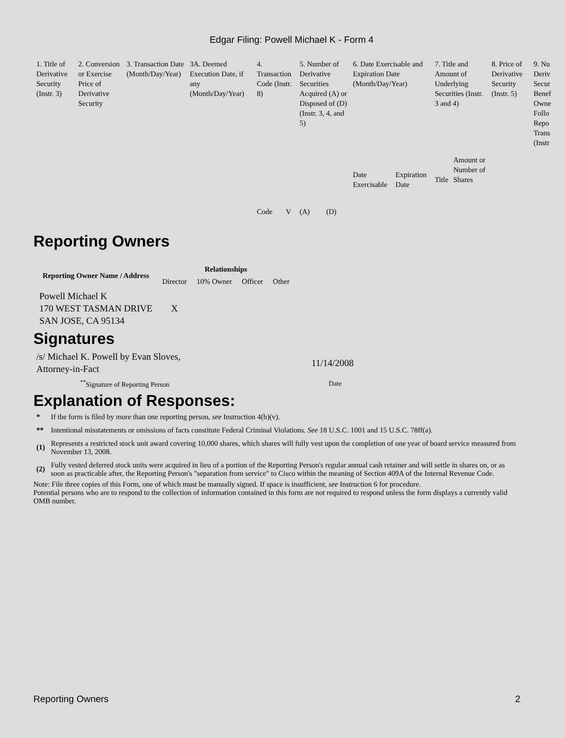Edgar Filing: Powell Michael K - Form 4
| 1. Title of Derivative Security (Instr. 3) | 2. Conversion or Exercise Price of Derivative Security | 3. Transaction Date (Month/Day/Year) | 3A. Deemed Execution Date, if any (Month/Day/Year) | 4. Transaction Code (Instr. 8) | | 5. Number of Derivative Securities Acquired (A) or Disposed of (D) (Instr. 3, 4, and 5) | | 6. Date Exercisable and Expiration Date (Month/Day/Year) | | 7. Title and Amount of Underlying Securities (Instr. 3 and 4) | | 8. Price of Derivative Security (Instr. 5) | 9. Nu Deriv Secur Benef Owne Follo Repo Trans (Instr |
| | | | | Code | V | (A) | (D) | Date Exercisable | Expiration Date | Title | Amount or Number of Shares | | |
Reporting Owners
| Reporting Owner Name / Address | Relationships | | | |
| --- | --- | --- | --- | --- |
| | Director | 10% Owner | Officer | Other |
| Powell Michael K 170 WEST TASMAN DRIVE SAN JOSE, CA 95134 | X | | | |
Signatures
| /s/ Michael K. Powell by Evan Sloves, Attorney-in-Fact | 11/14/2008 |
| <sup>**</sup> Signature of Reporting Person | Date |
Explanation of Responses:
| * | If the form is filed by more than one reporting person, see Instruction 4(b)(v). |
| ** | Intentional misstatements or omissions of facts constitute Federal Criminal Violations. See 18 U.S.C. 1001 and 15 U.S.C. 78ff(a). |
| (1) | Represents a restricted stock unit award covering 10,000 shares, which shares will fully vest upon the completion of one year of board service measured from November 13, 2008. |
| (2) | Fully vested deferred stock units were acquired in lieu of a portion of the Reporting Person's regular annual cash retainer and will settle in shares on, or as soon as practicable after, the Reporting Person's "separation from service" to Cisco within the meaning of Section 409A of the Internal Revenue Code. |
Note: File three copies of this Form, one of which must be manually signed. If space is insufficient, see Instruction 6 for procedure.
Potential persons who are to respond to the collection of information contained in this form are not required to respond unless the form displays a currently valid OMB number.
Reporting Owners 2